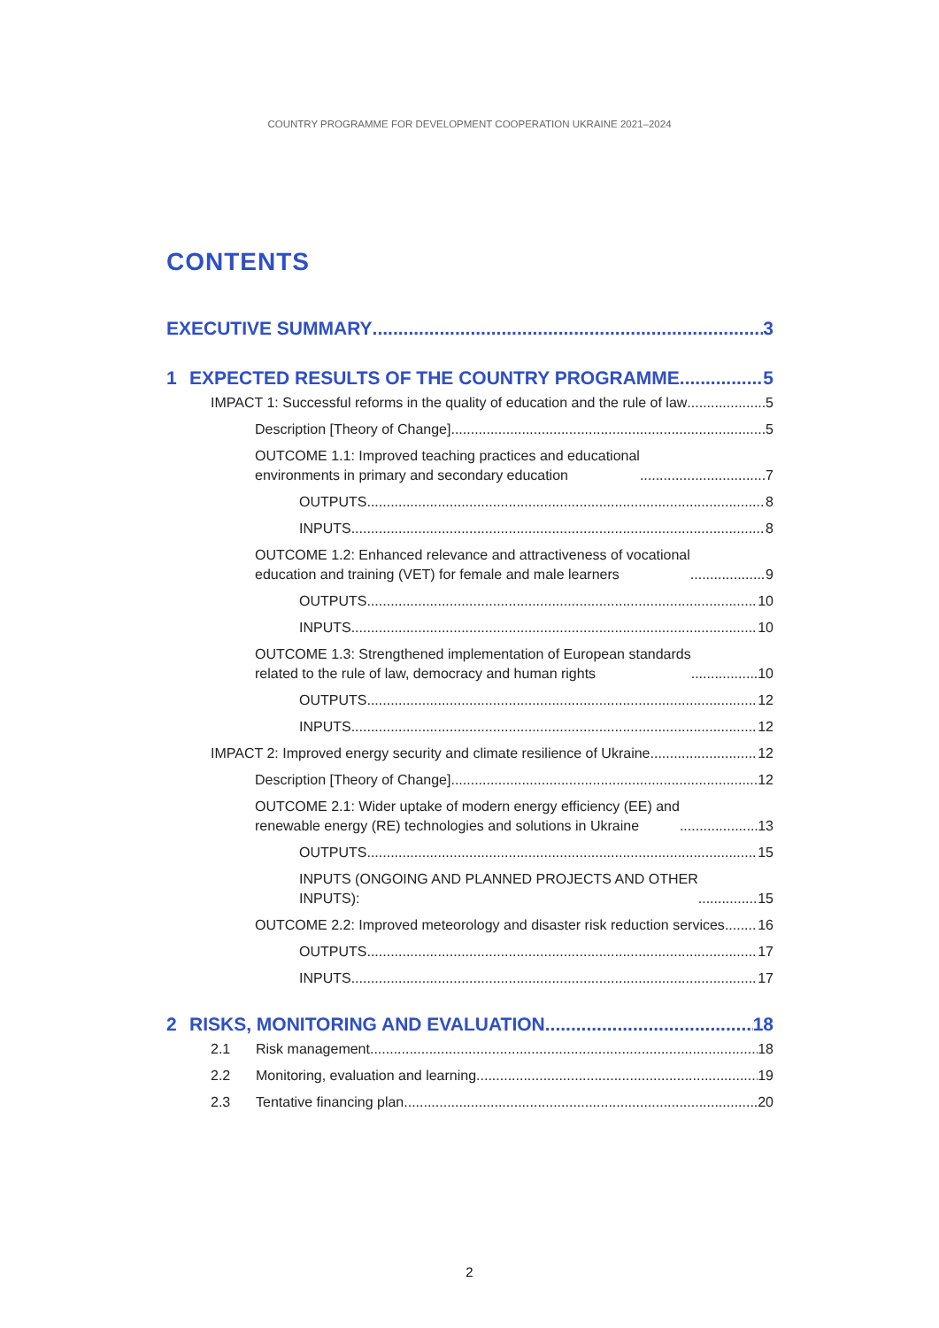COUNTRY PROGRAMME FOR DEVELOPMENT COOPERATION UKRAINE 2021–2024
CONTENTS
EXECUTIVE SUMMARY 3
1 EXPECTED RESULTS OF THE COUNTRY PROGRAMME 5
IMPACT 1: Successful reforms in the quality of education and the rule of law 5
Description [Theory of Change] 5
OUTCOME 1.1: Improved teaching practices and educational
environments in primary and secondary education 7
OUTPUTS 8
INPUTS 8
OUTCOME 1.2: Enhanced relevance and attractiveness of vocational
education and training (VET) for female and male learners 9
OUTPUTS 10
INPUTS 10
OUTCOME 1.3: Strengthened implementation of European standards
related to the rule of law, democracy and human rights 10
OUTPUTS 12
INPUTS 12
IMPACT 2: Improved energy security and climate resilience of Ukraine 12
Description [Theory of Change] 12
OUTCOME 2.1: Wider uptake of modern energy efficiency (EE) and
renewable energy (RE) technologies and solutions in Ukraine 13
OUTPUTS 15
INPUTS (ONGOING AND PLANNED PROJECTS AND OTHER
INPUTS): 15
OUTCOME 2.2: Improved meteorology and disaster risk reduction services 16
OUTPUTS 17
INPUTS 17
2 RISKS, MONITORING AND EVALUATION 18
2.1 Risk management 18
2.2 Monitoring, evaluation and learning 19
2.3 Tentative financing plan 20
2